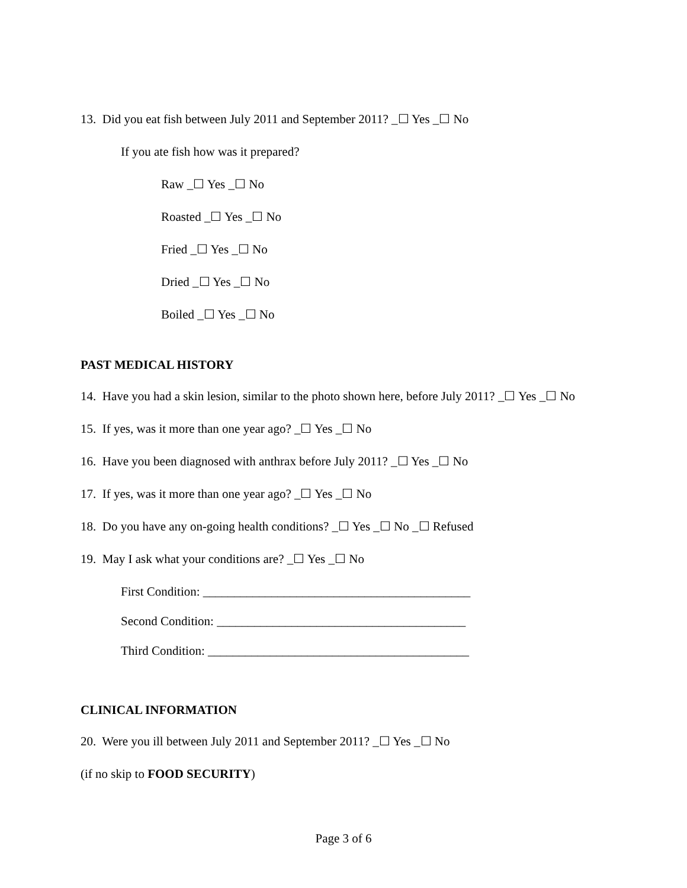13. Did you eat fish between July 2011 and September 2011? _☐ Yes _☐ No
If you ate fish how was it prepared?
Raw _☐ Yes _☐ No
Roasted _☐ Yes _☐ No
Fried _☐ Yes _☐ No
Dried _☐ Yes _☐ No
Boiled _☐ Yes _☐ No
PAST MEDICAL HISTORY
14. Have you had a skin lesion, similar to the photo shown here, before July 2011? _☐ Yes _☐ No
15. If yes, was it more than one year ago? _☐ Yes _☐ No
16. Have you been diagnosed with anthrax before July 2011? _☐ Yes _☐ No
17. If yes, was it more than one year ago? _☐ Yes _☐ No
18. Do you have any on-going health conditions? _☐ Yes _☐ No _☐ Refused
19. May I ask what your conditions are? _☐ Yes _☐ No
First Condition: ___________________________________________
Second Condition: ________________________________________
Third Condition: __________________________________________
CLINICAL INFORMATION
20. Were you ill between July 2011 and September 2011? _☐ Yes _☐ No
(if no skip to FOOD SECURITY)
Page 3 of 6